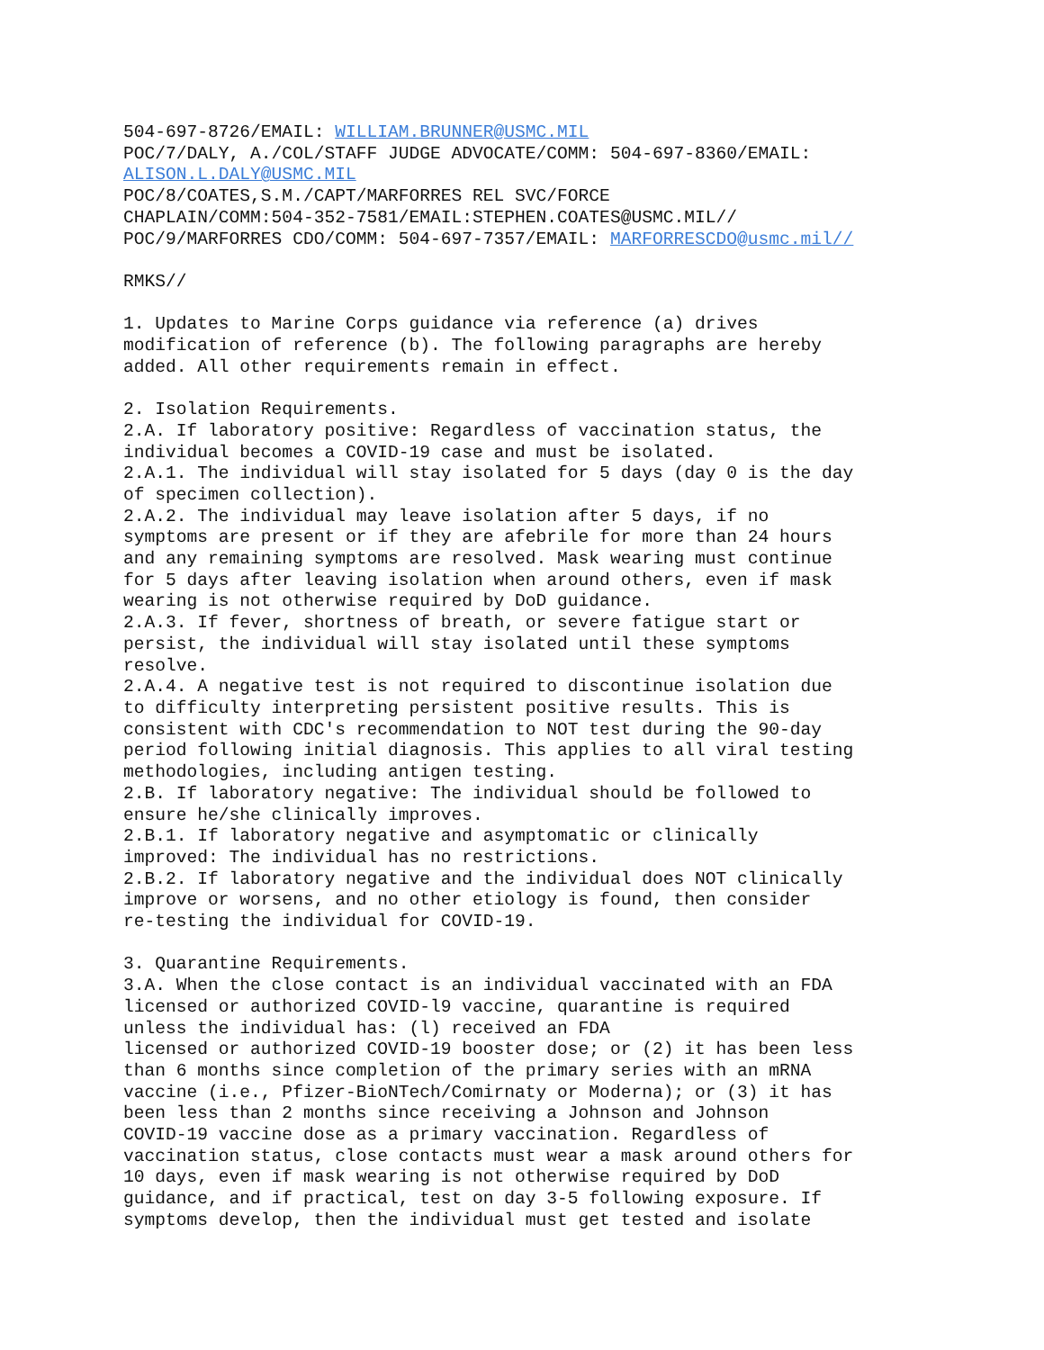504-697-8726/EMAIL: WILLIAM.BRUNNER@USMC.MIL POC/7/DALY, A./COL/STAFF JUDGE ADVOCATE/COMM: 504-697-8360/EMAIL: ALISON.L.DALY@USMC.MIL POC/8/COATES,S.M./CAPT/MARFORRES REL SVC/FORCE CHAPLAIN/COMM:504-352-7581/EMAIL:STEPHEN.COATES@USMC.MIL// POC/9/MARFORRES CDO/COMM: 504-697-7357/EMAIL: MARFORRESCDO@usmc.mil// RMKS// 1. Updates to Marine Corps guidance via reference (a) drives modification of reference (b). The following paragraphs are hereby added. All other requirements remain in effect. 2. Isolation Requirements. 2.A. If laboratory positive: Regardless of vaccination status, the individual becomes a COVID-19 case and must be isolated. 2.A.1. The individual will stay isolated for 5 days (day 0 is the day of specimen collection). 2.A.2. The individual may leave isolation after 5 days, if no symptoms are present or if they are afebrile for more than 24 hours and any remaining symptoms are resolved. Mask wearing must continue for 5 days after leaving isolation when around others, even if mask wearing is not otherwise required by DoD guidance. 2.A.3. If fever, shortness of breath, or severe fatigue start or persist, the individual will stay isolated until these symptoms resolve. 2.A.4. A negative test is not required to discontinue isolation due to difficulty interpreting persistent positive results. This is consistent with CDC's recommendation to NOT test during the 90-day period following initial diagnosis. This applies to all viral testing methodologies, including antigen testing. 2.B. If laboratory negative: The individual should be followed to ensure he/she clinically improves. 2.B.1. If laboratory negative and asymptomatic or clinically improved: The individual has no restrictions. 2.B.2. If laboratory negative and the individual does NOT clinically improve or worsens, and no other etiology is found, then consider re-testing the individual for COVID-19. 3. Quarantine Requirements. 3.A. When the close contact is an individual vaccinated with an FDA licensed or authorized COVID-l9 vaccine, quarantine is required unless the individual has: (l) received an FDA licensed or authorized COVID-19 booster dose; or (2) it has been less than 6 months since completion of the primary series with an mRNA vaccine (i.e., Pfizer-BioNTech/Comirnaty or Moderna); or (3) it has been less than 2 months since receiving a Johnson and Johnson COVID-19 vaccine dose as a primary vaccination. Regardless of vaccination status, close contacts must wear a mask around others for 10 days, even if mask wearing is not otherwise required by DoD guidance, and if practical, test on day 3-5 following exposure. If symptoms develop, then the individual must get tested and isolate